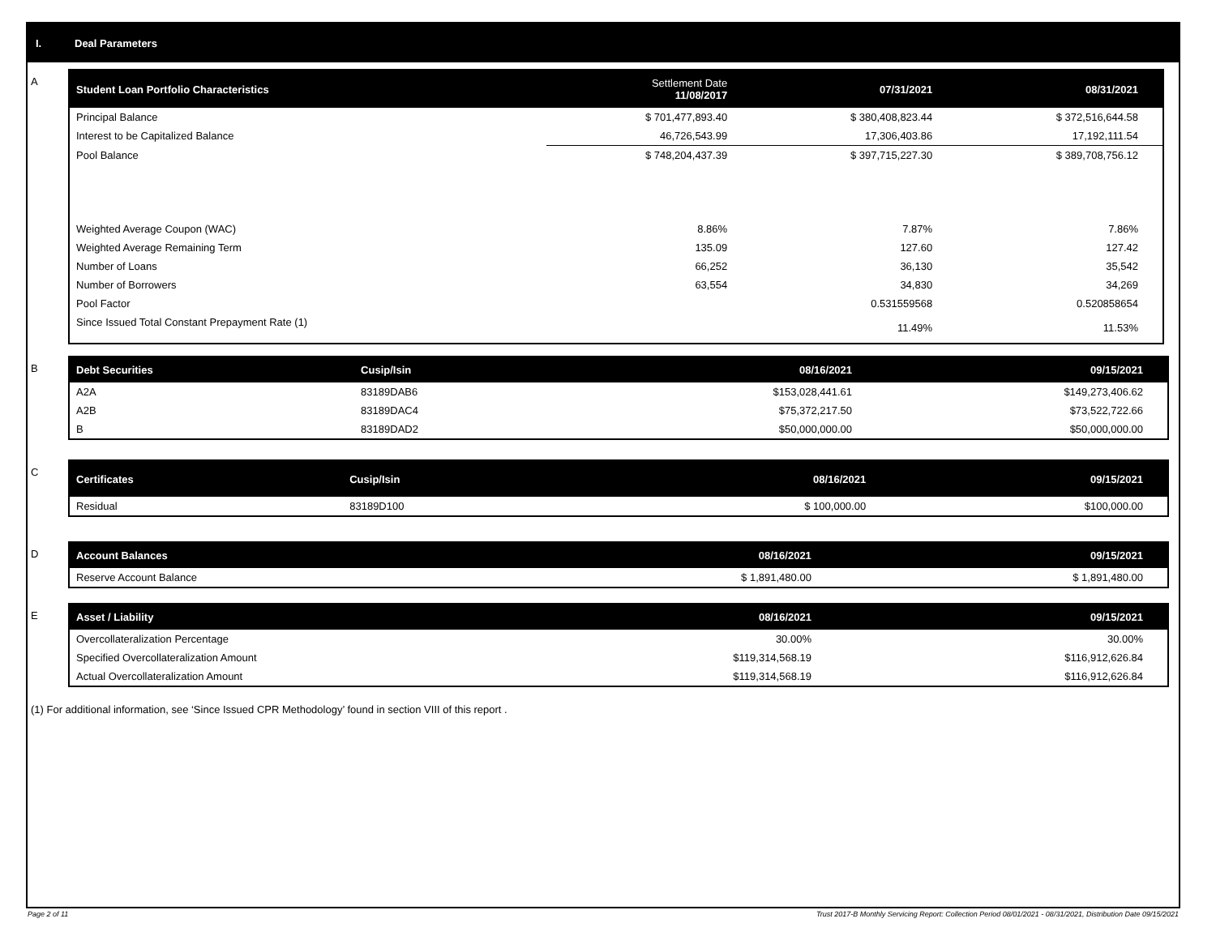I. Deal Parameters
A
| Student Loan Portfolio Characteristics | Settlement Date 11/08/2017 | 07/31/2021 | 08/31/2021 |
| --- | --- | --- | --- |
| Principal Balance | $ 701,477,893.40 | $ 380,408,823.44 | $ 372,516,644.58 |
| Interest to be Capitalized Balance | 46,726,543.99 | 17,306,403.86 | 17,192,111.54 |
| Pool Balance | $ 748,204,437.39 | $ 397,715,227.30 | $ 389,708,756.12 |
| Weighted Average Coupon (WAC) | 8.86% | 7.87% | 7.86% |
| Weighted Average Remaining Term | 135.09 | 127.60 | 127.42 |
| Number of Loans | 66,252 | 36,130 | 35,542 |
| Number of Borrowers | 63,554 | 34,830 | 34,269 |
| Pool Factor | | 0.531559568 | 0.520858654 |
| Since Issued Total Constant Prepayment Rate (1) | | 11.49% | 11.53% |
B
| Debt Securities | Cusip/Isin | 08/16/2021 | 09/15/2021 |
| --- | --- | --- | --- |
| A2A | 83189DAB6 | $153,028,441.61 | $149,273,406.62 |
| A2B | 83189DAC4 | $75,372,217.50 | $73,522,722.66 |
| B | 83189DAD2 | $50,000,000.00 | $50,000,000.00 |
C
| Certificates | Cusip/Isin | 08/16/2021 | 09/15/2021 |
| --- | --- | --- | --- |
| Residual | 83189D100 | $ 100,000.00 | $100,000.00 |
D
| Account Balances | 08/16/2021 | 09/15/2021 |
| --- | --- | --- |
| Reserve Account Balance | $ 1,891,480.00 | $ 1,891,480.00 |
E
| Asset / Liability | 08/16/2021 | 09/15/2021 |
| --- | --- | --- |
| Overcollateralization Percentage | 30.00% | 30.00% |
| Specified Overcollateralization Amount | $119,314,568.19 | $116,912,626.84 |
| Actual Overcollateralization Amount | $119,314,568.19 | $116,912,626.84 |
(1) For additional information, see ‘Since Issued CPR Methodology’ found in section VIII of this report .
Page 2 of 11 Trust 2017-B Monthly Servicing Report: Collection Period 08/01/2021 - 08/31/2021, Distribution Date 09/15/2021